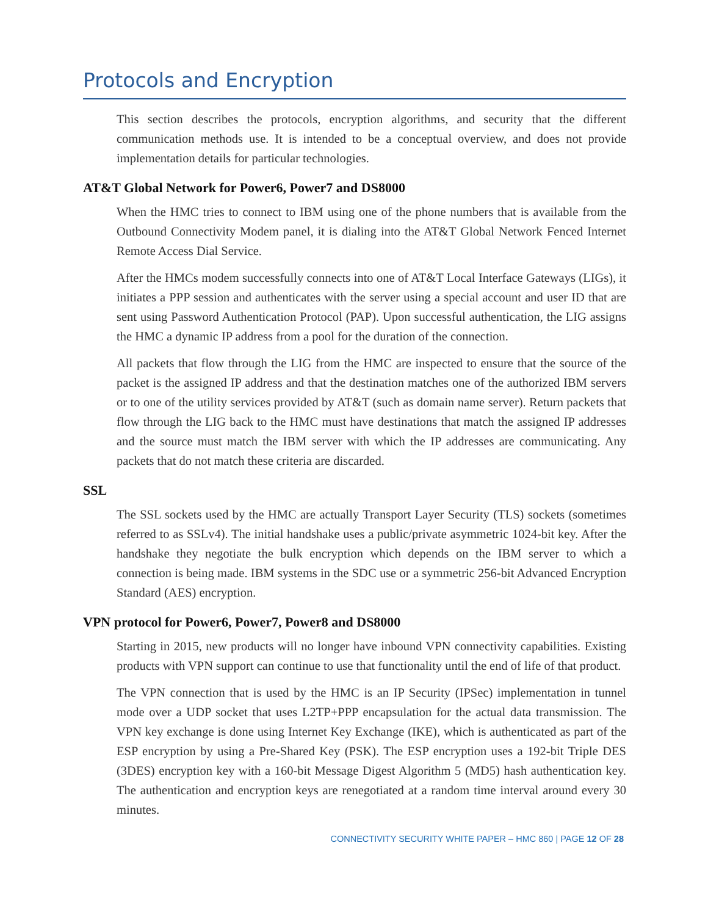Protocols and Encryption
This section describes the protocols, encryption algorithms, and security that the different communication methods use. It is intended to be a conceptual overview, and does not provide implementation details for particular technologies.
AT&T Global Network for Power6, Power7 and DS8000
When the HMC tries to connect to IBM using one of the phone numbers that is available from the Outbound Connectivity Modem panel, it is dialing into the AT&T Global Network Fenced Internet Remote Access Dial Service.
After the HMCs modem successfully connects into one of AT&T Local Interface Gateways (LIGs), it initiates a PPP session and authenticates with the server using a special account and user ID that are sent using Password Authentication Protocol (PAP). Upon successful authentication, the LIG assigns the HMC a dynamic IP address from a pool for the duration of the connection.
All packets that flow through the LIG from the HMC are inspected to ensure that the source of the packet is the assigned IP address and that the destination matches one of the authorized IBM servers or to one of the utility services provided by AT&T (such as domain name server). Return packets that flow through the LIG back to the HMC must have destinations that match the assigned IP addresses and the source must match the IBM server with which the IP addresses are communicating. Any packets that do not match these criteria are discarded.
SSL
The SSL sockets used by the HMC are actually Transport Layer Security (TLS) sockets (sometimes referred to as SSLv4). The initial handshake uses a public/private asymmetric 1024-bit key. After the handshake they negotiate the bulk encryption which depends on the IBM server to which a connection is being made. IBM systems in the SDC use or a symmetric 256-bit Advanced Encryption Standard (AES) encryption.
VPN protocol for Power6, Power7, Power8 and DS8000
Starting in 2015, new products will no longer have inbound VPN connectivity capabilities. Existing products with VPN support can continue to use that functionality until the end of life of that product.
The VPN connection that is used by the HMC is an IP Security (IPSec) implementation in tunnel mode over a UDP socket that uses L2TP+PPP encapsulation for the actual data transmission. The VPN key exchange is done using Internet Key Exchange (IKE), which is authenticated as part of the ESP encryption by using a Pre-Shared Key (PSK). The ESP encryption uses a 192-bit Triple DES (3DES) encryption key with a 160-bit Message Digest Algorithm 5 (MD5) hash authentication key. The authentication and encryption keys are renegotiated at a random time interval around every 30 minutes.
CONNECTIVITY SECURITY WHITE PAPER – HMC 860 | PAGE 12 OF 28